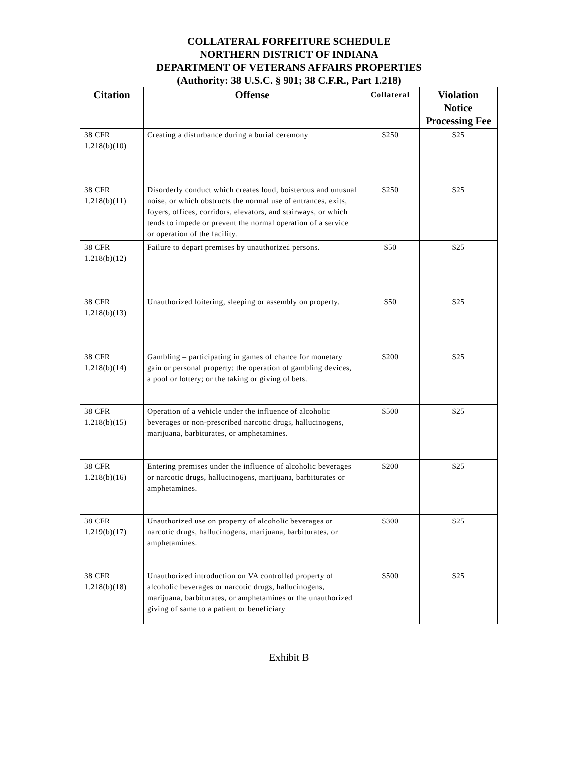COLLATERAL FORFEITURE SCHEDULE
NORTHERN DISTRICT OF INDIANA
DEPARTMENT OF VETERANS AFFAIRS PROPERTIES
(Authority: 38 U.S.C. § 901; 38 C.F.R., Part 1.218)
| Citation | Offense | Collateral | Violation Notice Processing Fee |
| --- | --- | --- | --- |
| 38 CFR 1.218(b)(10) | Creating a disturbance during a burial ceremony | $250 | $25 |
| 38 CFR 1.218(b)(11) | Disorderly conduct which creates loud, boisterous and unusual noise, or which obstructs the normal use of entrances, exits, foyers, offices, corridors, elevators, and stairways, or which tends to impede or prevent the normal operation of a service or operation of the facility. | $250 | $25 |
| 38 CFR 1.218(b)(12) | Failure to depart premises by unauthorized persons. | $50 | $25 |
| 38 CFR 1.218(b)(13) | Unauthorized loitering, sleeping or assembly on property. | $50 | $25 |
| 38 CFR 1.218(b)(14) | Gambling – participating in games of chance for monetary gain or personal property; the operation of gambling devices, a pool or lottery; or the taking or giving of bets. | $200 | $25 |
| 38 CFR 1.218(b)(15) | Operation of a vehicle under the influence of alcoholic beverages or non-prescribed narcotic drugs, hallucinogens, marijuana, barbiturates, or amphetamines. | $500 | $25 |
| 38 CFR 1.218(b)(16) | Entering premises under the influence of alcoholic beverages or narcotic drugs, hallucinogens, marijuana, barbiturates or amphetamines. | $200 | $25 |
| 38 CFR 1.219(b)(17) | Unauthorized use on property of alcoholic beverages or narcotic drugs, hallucinogens, marijuana, barbiturates, or amphetamines. | $300 | $25 |
| 38 CFR 1.218(b)(18) | Unauthorized introduction on VA controlled property of alcoholic beverages or narcotic drugs, hallucinogens, marijuana, barbiturates, or amphetamines or the unauthorized giving of same to a patient or beneficiary | $500 | $25 |
Exhibit B